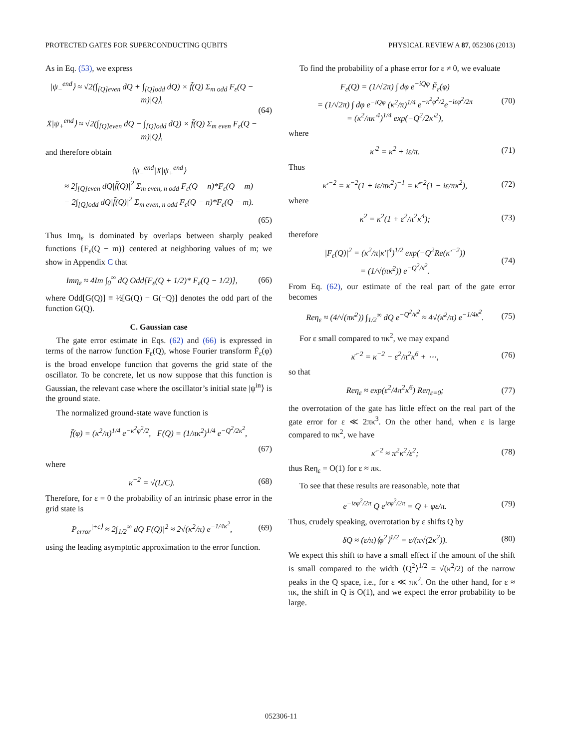PROTECTED GATES FOR SUPERCONDUCTING QUBITS PHYSICAL REVIEW A 87, 052306 (2013)
As in Eq. (53), we express
|ψ<sub>−</sub><sup>end</sup>⟩ ≈ √2(∫<sub>[Q]even</sub> dQ + ∫<sub>[Q]odd</sub> dQ) × f̃(Q) Σ<sub>m odd</sub> F<sub>ε</sub>(Q − m)|Q⟩,
X̄|ψ<sub>+</sub><sup>end</sup>⟩ ≈ √2(∫<sub>[Q]even</sub> dQ − ∫<sub>[Q]odd</sub> dQ) × f̃(Q) Σ<sub>m even</sub> F<sub>ε</sub>(Q − m)|Q⟩, (64)
and therefore obtain
⟨ψ<sub>−</sub><sup>end</sup>|X̄|ψ<sub>+</sub><sup>end</sup>⟩
≈ 2∫<sub>[Q]even</sub> dQ|f̃(Q)|<sup>2</sup> Σ<sub>m even, n odd</sub> F<sub>ε</sub>(Q − n)*F<sub>ε</sub>(Q − m)
− 2∫<sub>[Q]odd</sub> dQ|f̃(Q)|<sup>2</sup> Σ<sub>m even, n odd</sub> F<sub>ε</sub>(Q − n)*F<sub>ε</sub>(Q − m).
(65)
Thus Imη<sub>ε</sub> is dominated by overlaps between sharply peaked functions {F<sub>ε</sub>(Q − m)} centered at neighboring values of m; we show in Appendix C that
Imη<sub>ε</sub> ≈ 4Im ∫<sub>0</sub><sup>∞</sup> dQ Odd[F<sub>ε</sub>(Q + 1/2)* F<sub>ε</sub>(Q − 1/2)], (66)
where Odd[G(Q)] ≡ ½[G(Q) − G(−Q)] denotes the odd part of the function G(Q).
C. Gaussian case
The gate error estimate in Eqs. (62) and (66) is expressed in terms of the narrow function F<sub>ε</sub>(Q), whose Fourier transform F̃<sub>ε</sub>(φ) is the broad envelope function that governs the grid state of the oscillator. To be concrete, let us now suppose that this function is Gaussian, the relevant case where the oscillator’s initial state |ψ<sup>in</sup>⟩ is the ground state.
The normalized ground-state wave function is
f̃(φ) = (κ<sup>2</sup>/π)<sup>1/4</sup> e<sup>−κ<sup>2</sup>φ<sup>2</sup>/2</sup>, F(Q) = (1/πκ<sup>2</sup>)<sup>1/4</sup> e<sup>−Q<sup>2</sup>/2κ<sup>2</sup></sup>,
(67)
where
κ<sup>−2</sup> = √(L/C). (68)
Therefore, for ε = 0 the probability of an intrinsic phase error in the grid state is
P<sub>error</sub><sup>|+c⟩</sup> ≈ 2∫<sub>1/2</sub><sup>∞</sup> dQ|F(Q)|<sup>2</sup> ≈ 2√(κ<sup>2</sup>/π) e<sup>−1/4κ<sup>2</sup></sup>, (69)
using the leading asymptotic approximation to the error function.
To find the probability of a phase error for ε ≠ 0, we evaluate
F<sub>ε</sub>(Q) = (1/√2π) ∫ dφ e<sup>−iQφ</sup> F̃<sub>ε</sub>(φ)
= (1/√2π) ∫ dφ e<sup>−iQφ</sup> (κ<sup>2</sup>/π)<sup>1/4</sup> e<sup>−κ<sup>2</sup>φ<sup>2</sup>/2</sup>e<sup>−iεφ<sup>2</sup>/2π</sup>
= (κ<sup>2</sup>/πκ′<sup>4</sup>)<sup>1/4</sup> exp(−Q<sup>2</sup>/2κ′<sup>2</sup>), (70)
where
κ′<sup>2</sup> = κ<sup>2</sup> + iε/π. (71)
Thus
κ′<sup>−2</sup> = κ<sup>−2</sup>(1 + iε/πκ<sup>2</sup>)<sup>−1</sup> = κ̄<sup>−2</sup>(1 − iε/πκ<sup>2</sup>), (72)
where
κ̄<sup>2</sup> = κ<sup>2</sup>(1 + ε<sup>2</sup>/π<sup>2</sup>κ<sup>4</sup>); (73)
therefore
|F<sub>ε</sub>(Q)|<sup>2</sup> = (κ<sup>2</sup>/π|κ′|<sup>4</sup>)<sup>1/2</sup> exp(−Q<sup>2</sup>Re(κ′<sup>−2</sup>))
= (1/√(πκ̄<sup>2</sup>)) e<sup>−Q<sup>2</sup>/κ̄<sup>2</sup></sup>. (74)
From Eq. (62), our estimate of the real part of the gate error becomes
Reη<sub>ε</sub> ≈ (4/√(πκ̄<sup>2</sup>)) ∫<sub>1/2</sub><sup>∞</sup> dQ e<sup>−Q<sup>2</sup>/κ̄<sup>2</sup></sup> ≈ 4√(κ̄<sup>2</sup>/π) e<sup>−1/4κ̄<sup>2</sup></sup>. (75)
For ε small compared to πκ<sup>2</sup>, we may expand
κ̄<sup>−2</sup> = κ<sup>−2</sup> − ε<sup>2</sup>/π<sup>2</sup>κ<sup>6</sup> + ⋯, (76)
so that
Reη<sub>ε</sub> ≈ exp(ε<sup>2</sup>/4π<sup>2</sup>κ<sup>6</sup>) Reη<sub>ε=0</sub>; (77)
the overrotation of the gate has little effect on the real part of the gate error for ε ≪ 2πκ<sup>3</sup>. On the other hand, when ε is large compared to πκ<sup>2</sup>, we have
κ̄<sup>−2</sup> ≈ π<sup>2</sup>κ<sup>2</sup>/ε<sup>2</sup>; (78)
thus Reη<sub>ε</sub> = O(1) for ε ≈ πκ.
To see that these results are reasonable, note that
e<sup>−iεφ<sup>2</sup>/2π</sup> Q e<sup>iεφ<sup>2</sup>/2π</sup> = Q + φε/π. (79)
Thus, crudely speaking, overrotation by ε shifts Q by
δQ ≈ (ε/π)⟨φ<sup>2</sup>⟩<sup>1/2</sup> = ε/(π√(2κ<sup>2</sup>)). (80)
We expect this shift to have a small effect if the amount of the shift is small compared to the width ⟨Q<sup>2</sup>⟩<sup>1/2</sup> = √(κ<sup>2</sup>/2) of the narrow peaks in the Q space, i.e., for ε ≪ πκ<sup>2</sup>. On the other hand, for ε ≈ πκ, the shift in Q is O(1), and we expect the error probability to be large.
052306-11